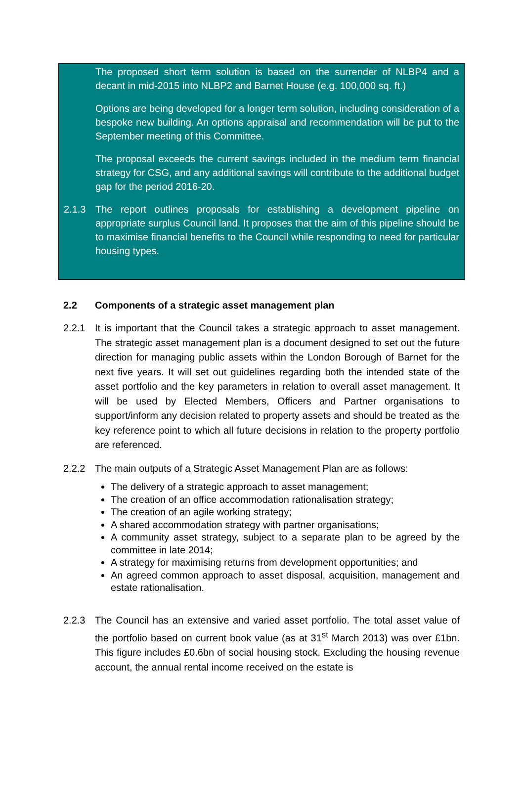The proposed short term solution is based on the surrender of NLBP4 and a decant in mid-2015 into NLBP2 and Barnet House (e.g. 100,000 sq. ft.)
Options are being developed for a longer term solution, including consideration of a bespoke new building. An options appraisal and recommendation will be put to the September meeting of this Committee.
The proposal exceeds the current savings included in the medium term financial strategy for CSG, and any additional savings will contribute to the additional budget gap for the period 2016-20.
2.1.3 The report outlines proposals for establishing a development pipeline on appropriate surplus Council land. It proposes that the aim of this pipeline should be to maximise financial benefits to the Council while responding to need for particular housing types.
2.2 Components of a strategic asset management plan
2.2.1 It is important that the Council takes a strategic approach to asset management. The strategic asset management plan is a document designed to set out the future direction for managing public assets within the London Borough of Barnet for the next five years. It will set out guidelines regarding both the intended state of the asset portfolio and the key parameters in relation to overall asset management. It will be used by Elected Members, Officers and Partner organisations to support/inform any decision related to property assets and should be treated as the key reference point to which all future decisions in relation to the property portfolio are referenced.
2.2.2 The main outputs of a Strategic Asset Management Plan are as follows:
The delivery of a strategic approach to asset management;
The creation of an office accommodation rationalisation strategy;
The creation of an agile working strategy;
A shared accommodation strategy with partner organisations;
A community asset strategy, subject to a separate plan to be agreed by the committee in late 2014;
A strategy for maximising returns from development opportunities; and
An agreed common approach to asset disposal, acquisition, management and estate rationalisation.
2.2.3 The Council has an extensive and varied asset portfolio. The total asset value of the portfolio based on current book value (as at 31<sup>st</sup> March 2013) was over £1bn. This figure includes £0.6bn of social housing stock. Excluding the housing revenue account, the annual rental income received on the estate is